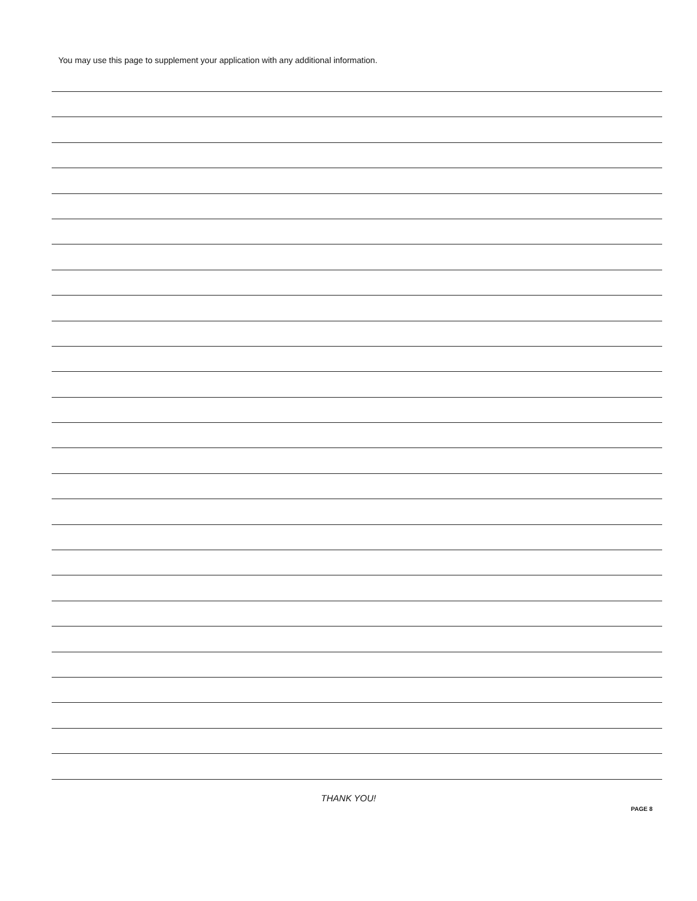You may use this page to supplement your application with any additional information.
THANK YOU!
PAGE 8